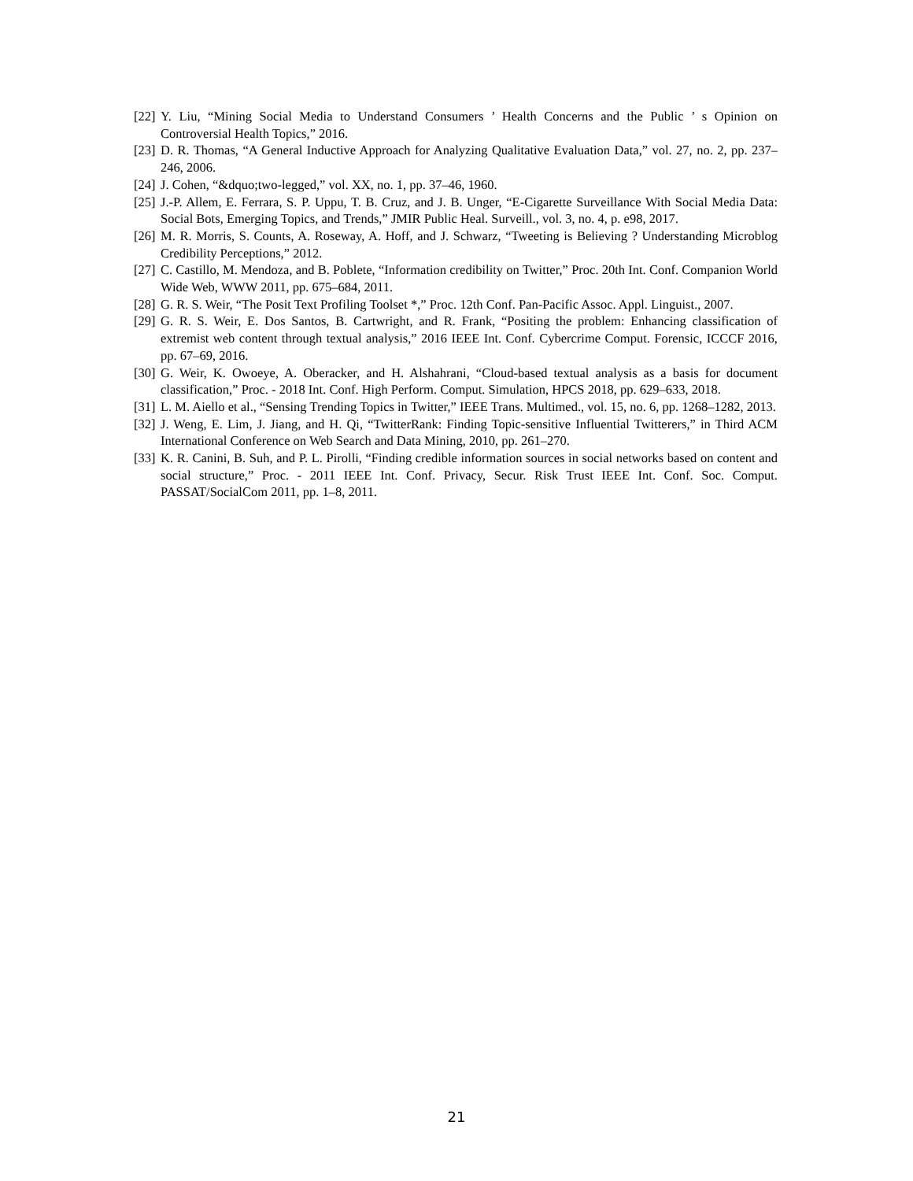[22] Y. Liu, “Mining Social Media to Understand Consumers ’ Health Concerns and the Public ’ s Opinion on Controversial Health Topics,” 2016.
[23] D. R. Thomas, “A General Inductive Approach for Analyzing Qualitative Evaluation Data,” vol. 27, no. 2, pp. 237–246, 2006.
[24] J. Cohen, “&dquo;two-legged,” vol. XX, no. 1, pp. 37–46, 1960.
[25] J.-P. Allem, E. Ferrara, S. P. Uppu, T. B. Cruz, and J. B. Unger, “E-Cigarette Surveillance With Social Media Data: Social Bots, Emerging Topics, and Trends,” JMIR Public Heal. Surveill., vol. 3, no. 4, p. e98, 2017.
[26] M. R. Morris, S. Counts, A. Roseway, A. Hoff, and J. Schwarz, “Tweeting is Believing ? Understanding Microblog Credibility Perceptions,” 2012.
[27] C. Castillo, M. Mendoza, and B. Poblete, “Information credibility on Twitter,” Proc. 20th Int. Conf. Companion World Wide Web, WWW 2011, pp. 675–684, 2011.
[28] G. R. S. Weir, “The Posit Text Profiling Toolset *,” Proc. 12th Conf. Pan-Pacific Assoc. Appl. Linguist., 2007.
[29] G. R. S. Weir, E. Dos Santos, B. Cartwright, and R. Frank, “Positing the problem: Enhancing classification of extremist web content through textual analysis,” 2016 IEEE Int. Conf. Cybercrime Comput. Forensic, ICCCF 2016, pp. 67–69, 2016.
[30] G. Weir, K. Owoeye, A. Oberacker, and H. Alshahrani, “Cloud-based textual analysis as a basis for document classification,” Proc. - 2018 Int. Conf. High Perform. Comput. Simulation, HPCS 2018, pp. 629–633, 2018.
[31] L. M. Aiello et al., “Sensing Trending Topics in Twitter,” IEEE Trans. Multimed., vol. 15, no. 6, pp. 1268–1282, 2013.
[32] J. Weng, E. Lim, J. Jiang, and H. Qi, “TwitterRank: Finding Topic-sensitive Influential Twitterers,” in Third ACM International Conference on Web Search and Data Mining, 2010, pp. 261–270.
[33] K. R. Canini, B. Suh, and P. L. Pirolli, “Finding credible information sources in social networks based on content and social structure,” Proc. - 2011 IEEE Int. Conf. Privacy, Secur. Risk Trust IEEE Int. Conf. Soc. Comput. PASSAT/SocialCom 2011, pp. 1–8, 2011.
21